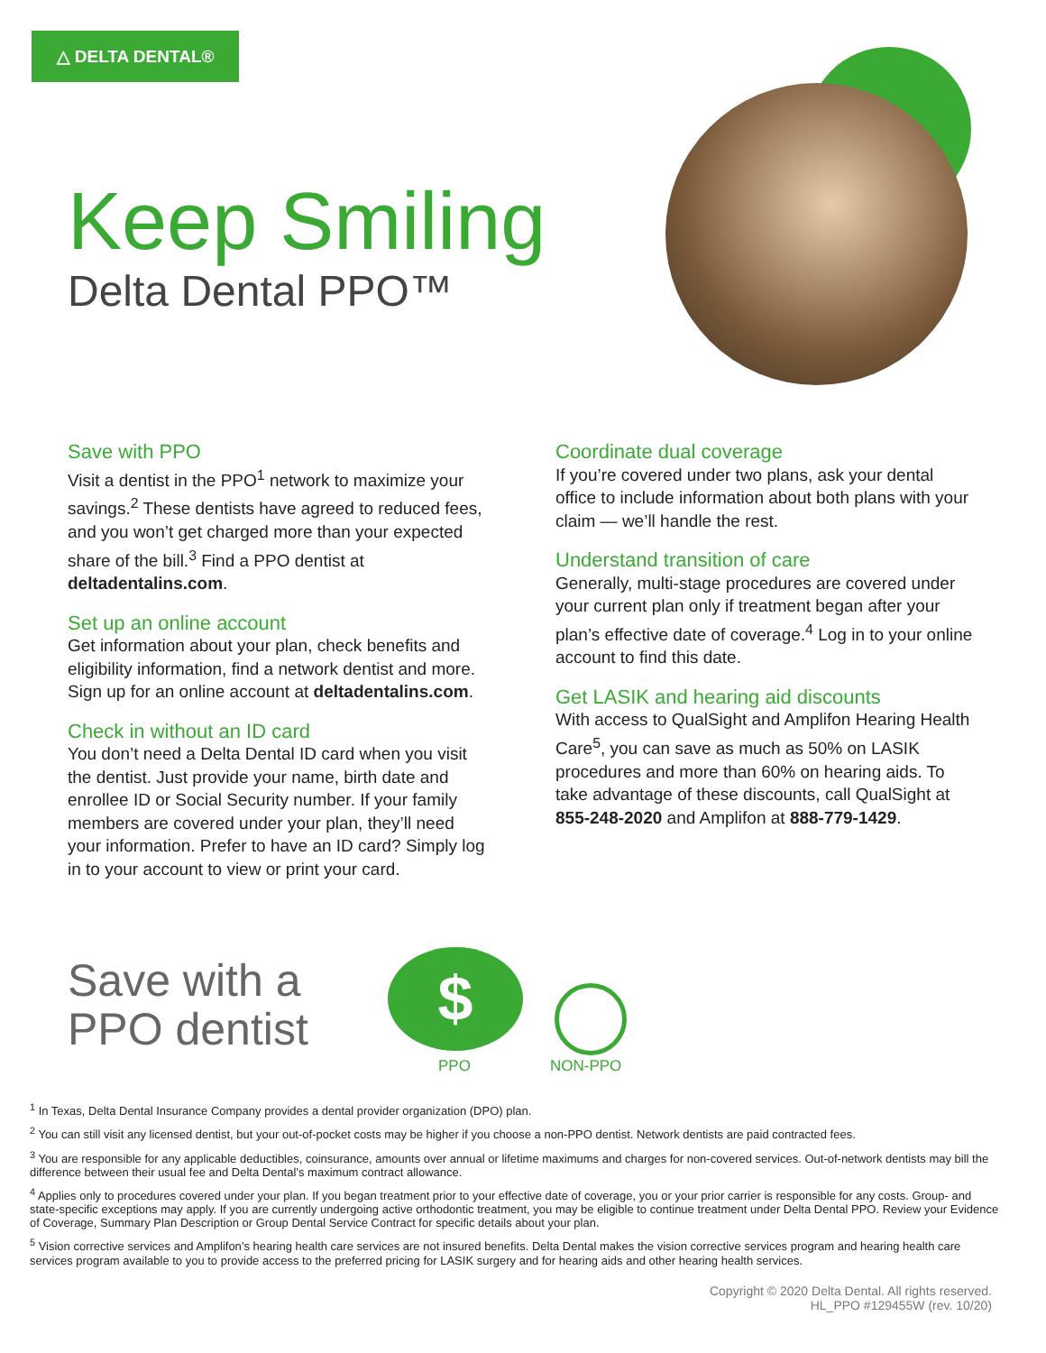△ DELTA DENTAL®
Keep Smiling
Delta Dental PPO™
Save with PPO
Visit a dentist in the PPO<sup>1</sup> network to maximize your savings.<sup>2</sup> These dentists have agreed to reduced fees, and you won’t get charged more than your expected share of the bill.<sup>3</sup> Find a PPO dentist at deltadentalins.com.
Set up an online account
Get information about your plan, check benefits and eligibility information, find a network dentist and more. Sign up for an online account at deltadentalins.com.
Check in without an ID card
You don’t need a Delta Dental ID card when you visit the dentist. Just provide your name, birth date and enrollee ID or Social Security number. If your family members are covered under your plan, they’ll need your information. Prefer to have an ID card? Simply log in to your account to view or print your card.
Coordinate dual coverage
If you’re covered under two plans, ask your dental office to include information about both plans with your claim — we’ll handle the rest.
Understand transition of care
Generally, multi-stage procedures are covered under your current plan only if treatment began after your plan’s effective date of coverage.<sup>4</sup> Log in to your online account to find this date.
Get LASIK and hearing aid discounts
With access to QualSight and Amplifon Hearing Health Care<sup>5</sup>, you can save as much as 50% on LASIK procedures and more than 60% on hearing aids. To take advantage of these discounts, call QualSight at 855-248-2020 and Amplifon at 888-779-1429.
Save with a
PPO dentist
$
PPO NON-PPO
<sup>1</sup> In Texas, Delta Dental Insurance Company provides a dental provider organization (DPO) plan.
<sup>2</sup> You can still visit any licensed dentist, but your out-of-pocket costs may be higher if you choose a non-PPO dentist. Network dentists are paid contracted fees.
<sup>3</sup> You are responsible for any applicable deductibles, coinsurance, amounts over annual or lifetime maximums and charges for non-covered services. Out-of-network dentists may bill the difference between their usual fee and Delta Dental’s maximum contract allowance.
<sup>4</sup> Applies only to procedures covered under your plan. If you began treatment prior to your effective date of coverage, you or your prior carrier is responsible for any costs. Group- and state-specific exceptions may apply. If you are currently undergoing active orthodontic treatment, you may be eligible to continue treatment under Delta Dental PPO. Review your Evidence of Coverage, Summary Plan Description or Group Dental Service Contract for specific details about your plan.
<sup>5</sup> Vision corrective services and Amplifon’s hearing health care services are not insured benefits. Delta Dental makes the vision corrective services program and hearing health care services program available to you to provide access to the preferred pricing for LASIK surgery and for hearing aids and other hearing health services.
Copyright © 2020 Delta Dental. All rights reserved.
HL_PPO #129455W (rev. 10/20)